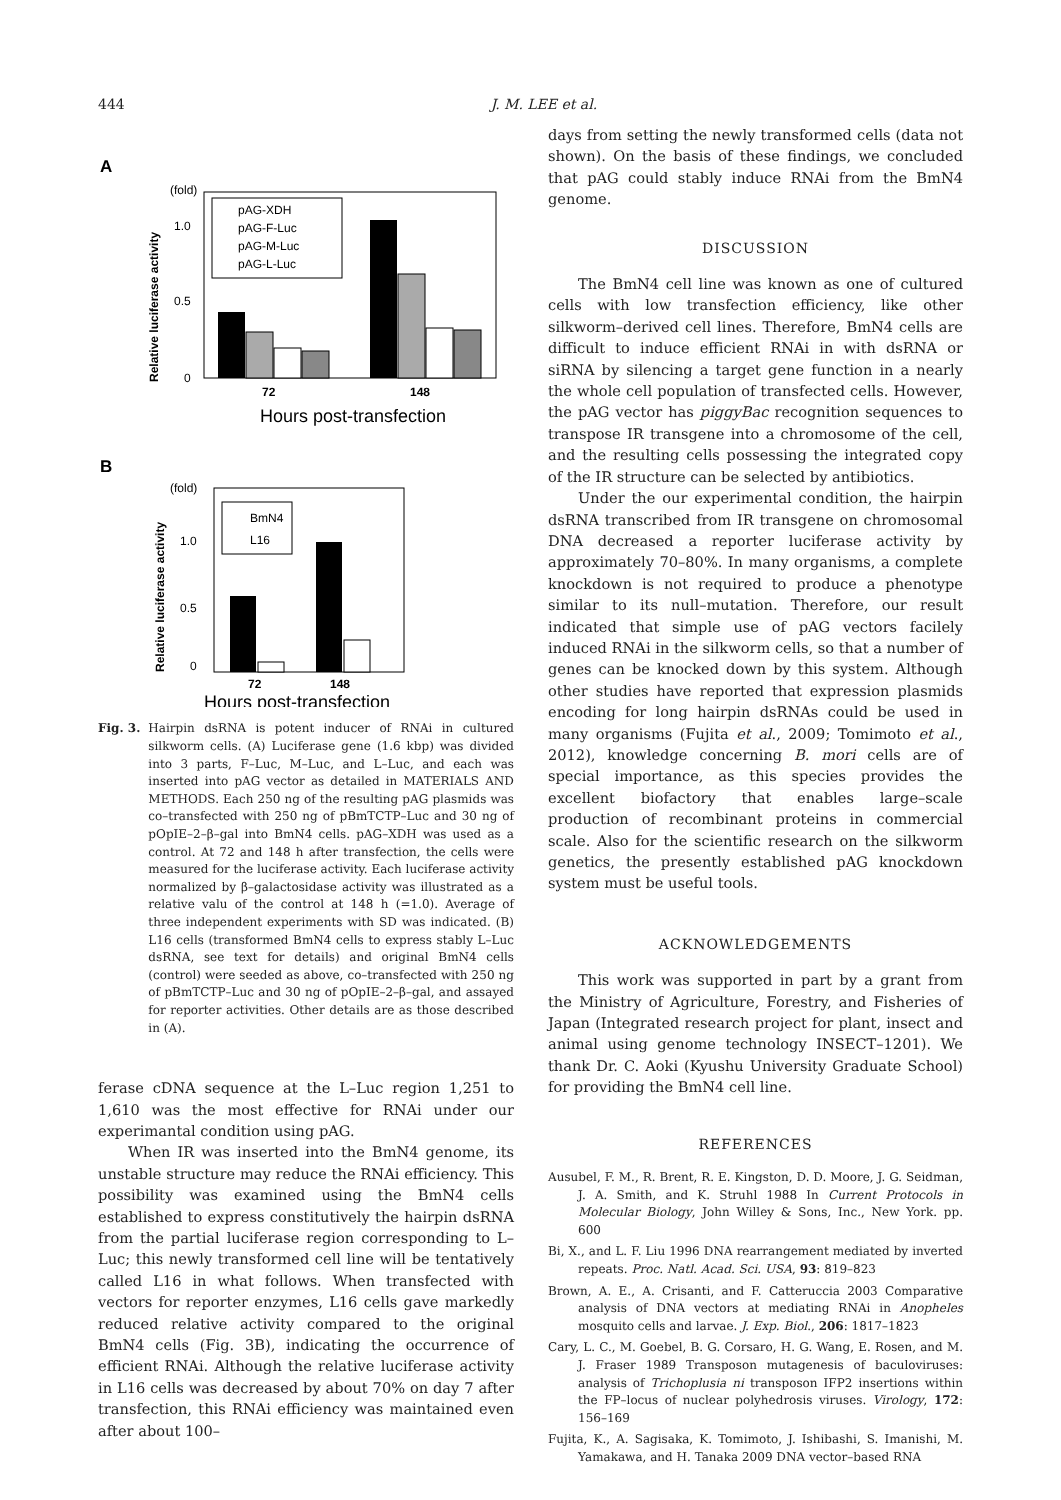444 J. M. LEE et al.
A
(fold)
1.0
0.5
0
Relative luciferase activity
pAG-XDH
pAG-F-Luc
pAG-M-Luc
pAG-L-Luc
72
148
Hours post-transfection
B
(fold)
1.0
0.5
0
Relative luciferase activity
BmN4
L16
72
148
Hours post-transfection
Fig. 3. Hairpin dsRNA is potent inducer of RNAi in cultured silkworm cells. (A) Luciferase gene (1.6 kbp) was divided into 3 parts, F–Luc, M–Luc, and L–Luc, and each was inserted into pAG vector as detailed in MATERIALS AND METHODS. Each 250 ng of the resulting pAG plasmids was co–transfected with 250 ng of pBmTCTP–Luc and 30 ng of pOpIE–2–β–gal into BmN4 cells. pAG–XDH was used as a control. At 72 and 148 h after transfection, the cells were measured for the luciferase activity. Each luciferase activity normalized by β–galactosidase activity was illustrated as a relative valu of the control at 148 h (=1.0). Average of three independent experiments with SD was indicated. (B) L16 cells (transformed BmN4 cells to express stably L–Luc dsRNA, see text for details) and original BmN4 cells (control) were seeded as above, co–transfected with 250 ng of pBmTCTP–Luc and 30 ng of pOpIE–2–β–gal, and assayed for reporter activities. Other details are as those described in (A).
ferase cDNA sequence at the L–Luc region 1,251 to 1,610 was the most effective for RNAi under our experimantal condition using pAG.
When IR was inserted into the BmN4 genome, its unstable structure may reduce the RNAi efficiency. This possibility was examined using the BmN4 cells established to express constitutively the hairpin dsRNA from the partial luciferase region corresponding to L–Luc; this newly transformed cell line will be tentatively called L16 in what follows. When transfected with vectors for reporter enzymes, L16 cells gave markedly reduced relative activity compared to the original BmN4 cells (Fig. 3B), indicating the occurrence of efficient RNAi. Although the relative luciferase activity in L16 cells was decreased by about 70% on day 7 after transfection, this RNAi efficiency was maintained even after about 100–
days from setting the newly transformed cells (data not shown). On the basis of these findings, we concluded that pAG could stably induce RNAi from the BmN4 genome.
DISCUSSION
The BmN4 cell line was known as one of cultured cells with low transfection efficiency, like other silkworm–derived cell lines. Therefore, BmN4 cells are difficult to induce efficient RNAi in with dsRNA or siRNA by silencing a target gene function in a nearly the whole cell population of transfected cells. However, the pAG vector has piggyBac recognition sequences to transpose IR transgene into a chromosome of the cell, and the resulting cells possessing the integrated copy of the IR structure can be selected by antibiotics.
Under the our experimental condition, the hairpin dsRNA transcribed from IR transgene on chromosomal DNA decreased a reporter luciferase activity by approximately 70–80%. In many organisms, a complete knockdown is not required to produce a phenotype similar to its null–mutation. Therefore, our result indicated that simple use of pAG vectors facilely induced RNAi in the silkworm cells, so that a number of genes can be knocked down by this system. Although other studies have reported that expression plasmids encoding for long hairpin dsRNAs could be used in many organisms (Fujita et al., 2009; Tomimoto et al., 2012), knowledge concerning B. mori cells are of special importance, as this species provides the excellent biofactory that enables large–scale production of recombinant proteins in commercial scale. Also for the scientific research on the silkworm genetics, the presently established pAG knockdown system must be useful tools.
ACKNOWLEDGEMENTS
This work was supported in part by a grant from the Ministry of Agriculture, Forestry, and Fisheries of Japan (Integrated research project for plant, insect and animal using genome technology INSECT–1201). We thank Dr. C. Aoki (Kyushu University Graduate School) for providing the BmN4 cell line.
REFERENCES
Ausubel, F. M., R. Brent, R. E. Kingston, D. D. Moore, J. G. Seidman, J. A. Smith, and K. Struhl 1988 In Current Protocols in Molecular Biology, John Willey & Sons, Inc., New York. pp. 600
Bi, X., and L. F. Liu 1996 DNA rearrangement mediated by inverted repeats. Proc. Natl. Acad. Sci. USA, 93: 819–823
Brown, A. E., A. Crisanti, and F. Catteruccia 2003 Comparative analysis of DNA vectors at mediating RNAi in Anopheles mosquito cells and larvae. J. Exp. Biol., 206: 1817–1823
Cary, L. C., M. Goebel, B. G. Corsaro, H. G. Wang, E. Rosen, and M. J. Fraser 1989 Transposon mutagenesis of baculoviruses: analysis of Trichoplusia ni transposon IFP2 insertions within the FP–locus of nuclear polyhedrosis viruses. Virology, 172: 156–169
Fujita, K., A. Sagisaka, K. Tomimoto, J. Ishibashi, S. Imanishi, M. Yamakawa, and H. Tanaka 2009 DNA vector–based RNA